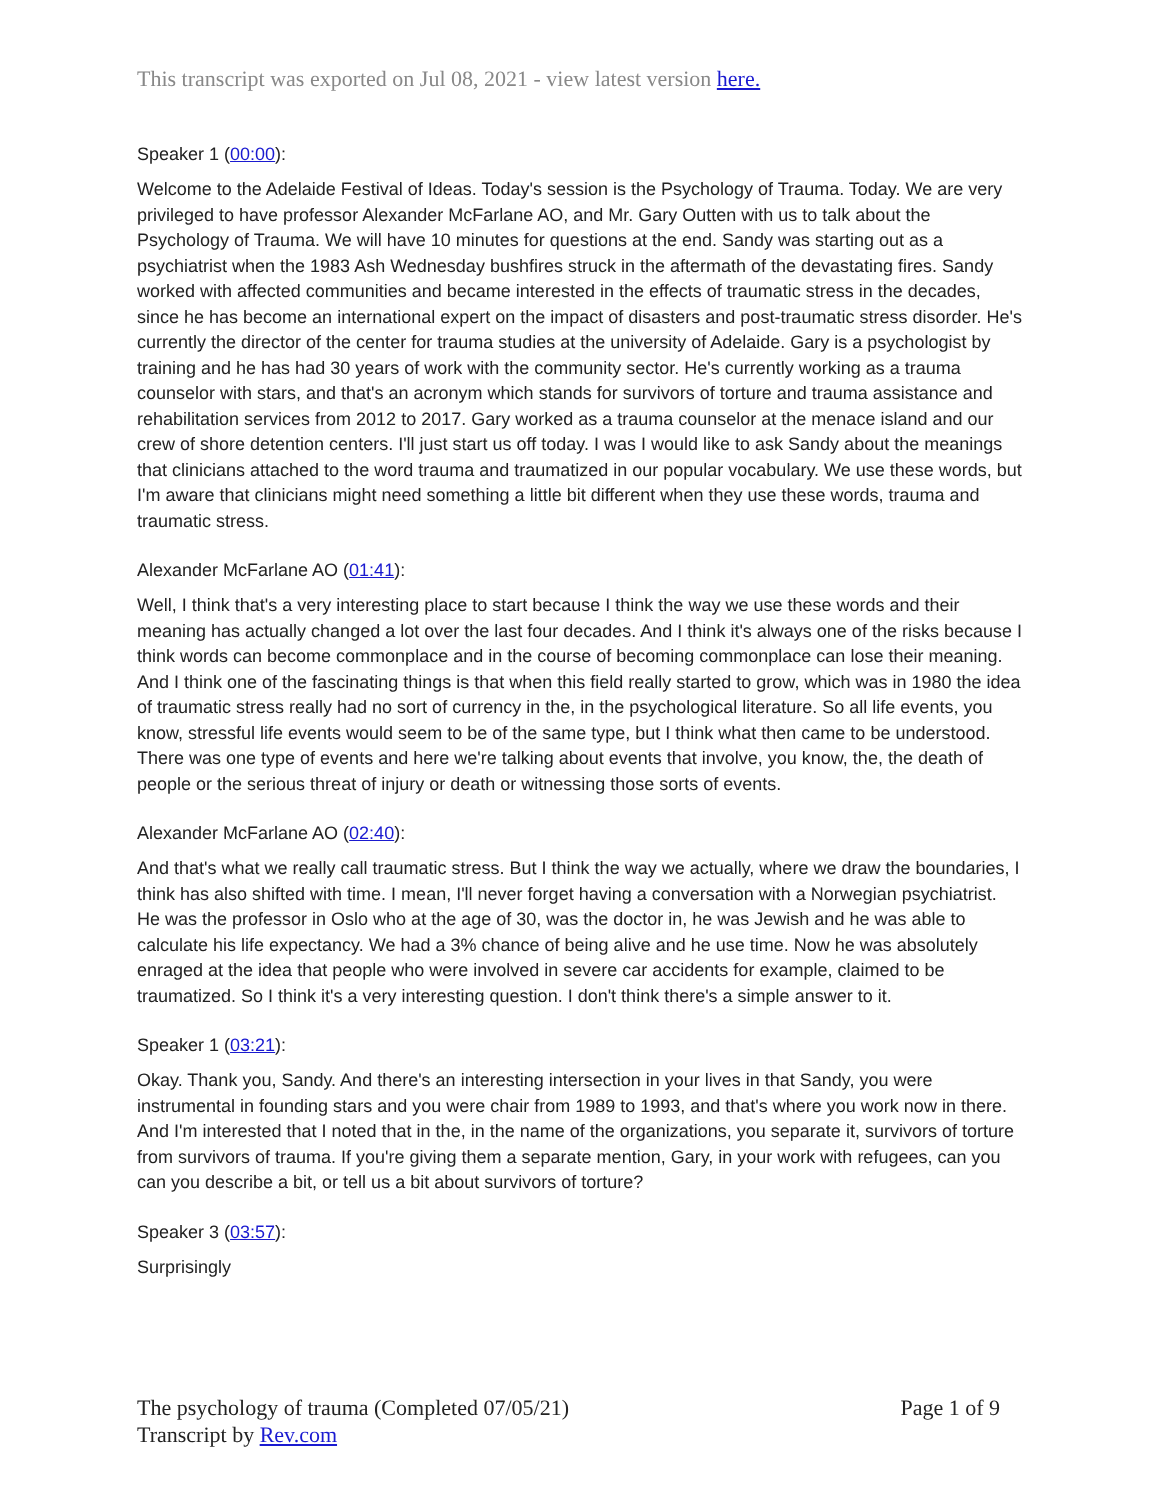This transcript was exported on Jul 08, 2021 - view latest version here.
Speaker 1 (00:00):
Welcome to the Adelaide Festival of Ideas. Today's session is the Psychology of Trauma. Today. We are very privileged to have professor Alexander McFarlane AO, and Mr. Gary Outten with us to talk about the Psychology of Trauma. We will have 10 minutes for questions at the end. Sandy was starting out as a psychiatrist when the 1983 Ash Wednesday bushfires struck in the aftermath of the devastating fires. Sandy worked with affected communities and became interested in the effects of traumatic stress in the decades, since he has become an international expert on the impact of disasters and post-traumatic stress disorder. He's currently the director of the center for trauma studies at the university of Adelaide. Gary is a psychologist by training and he has had 30 years of work with the community sector. He's currently working as a trauma counselor with stars, and that's an acronym which stands for survivors of torture and trauma assistance and rehabilitation services from 2012 to 2017. Gary worked as a trauma counselor at the menace island and our crew of shore detention centers. I'll just start us off today. I was I would like to ask Sandy about the meanings that clinicians attached to the word trauma and traumatized in our popular vocabulary. We use these words, but I'm aware that clinicians might need something a little bit different when they use these words, trauma and traumatic stress.
Alexander McFarlane AO (01:41):
Well, I think that's a very interesting place to start because I think the way we use these words and their meaning has actually changed a lot over the last four decades. And I think it's always one of the risks because I think words can become commonplace and in the course of becoming commonplace can lose their meaning. And I think one of the fascinating things is that when this field really started to grow, which was in 1980 the idea of traumatic stress really had no sort of currency in the, in the psychological literature. So all life events, you know, stressful life events would seem to be of the same type, but I think what then came to be understood. There was one type of events and here we're talking about events that involve, you know, the, the death of people or the serious threat of injury or death or witnessing those sorts of events.
Alexander McFarlane AO (02:40):
And that's what we really call traumatic stress. But I think the way we actually, where we draw the boundaries, I think has also shifted with time. I mean, I'll never forget having a conversation with a Norwegian psychiatrist. He was the professor in Oslo who at the age of 30, was the doctor in, he was Jewish and he was able to calculate his life expectancy. We had a 3% chance of being alive and he use time. Now he was absolutely enraged at the idea that people who were involved in severe car accidents for example, claimed to be traumatized. So I think it's a very interesting question. I don't think there's a simple answer to it.
Speaker 1 (03:21):
Okay. Thank you, Sandy. And there's an interesting intersection in your lives in that Sandy, you were instrumental in founding stars and you were chair from 1989 to 1993, and that's where you work now in there. And I'm interested that I noted that in the, in the name of the organizations, you separate it, survivors of torture from survivors of trauma. If you're giving them a separate mention, Gary, in your work with refugees, can you can you describe a bit, or tell us a bit about survivors of torture?
Speaker 3 (03:57):
Surprisingly
The psychology of trauma (Completed 07/05/21)
Transcript by Rev.com
Page 1 of 9